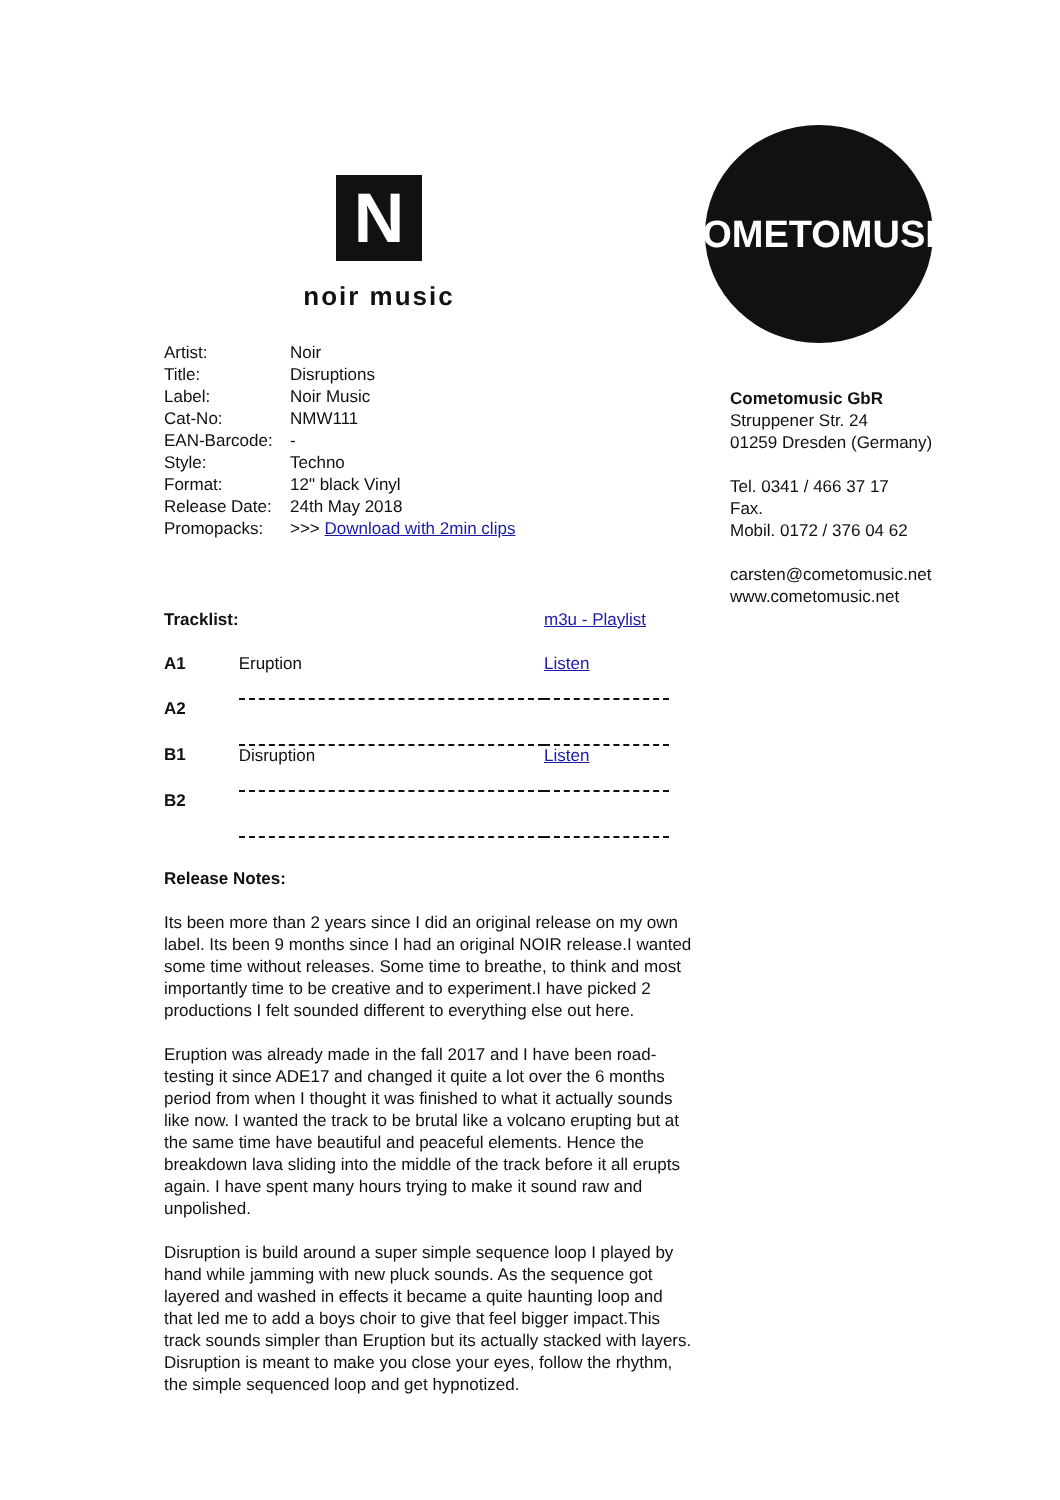N
noir music
| Artist: | Noir |
| Title: | Disruptions |
| Label: | Noir Music |
| Cat-No: | NMW111 |
| EAN-Barcode: | - |
| Style: | Techno |
| Format: | 12" black Vinyl |
| Release Date: | 24th May 2018 |
| Promopacks: | >>> Download with 2min clips |
| Tracklist: | | m3u - Playlist |
| A1 | Eruption | Listen |
| A2 | | |
| B1 | Disruption | Listen |
| B2 | | |
Release Notes:
Its been more than 2 years since I did an original release on my own label. Its been 9 months since I had an original NOIR release.I wanted some time without releases. Some time to breathe, to think and most importantly time to be creative and to experiment.I have picked 2 productions I felt sounded different to everything else out here.
Eruption was already made in the fall 2017 and I have been road-testing it since ADE17 and changed it quite a lot over the 6 months period from when I thought it was finished to what it actually sounds like now. I wanted the track to be brutal like a volcano erupting but at the same time have beautiful and peaceful elements. Hence the breakdown lava sliding into the middle of the track before it all erupts again. I have spent many hours trying to make it sound raw and unpolished.
Disruption is build around a super simple sequence loop I played by hand while jamming with new pluck sounds. As the sequence got layered and washed in effects it became a quite haunting loop and that led me to add a boys choir to give that feel bigger impact.This track sounds simpler than Eruption but its actually stacked with layers. Disruption is meant to make you close your eyes, follow the rhythm, the simple sequenced loop and get hypnotized.
COMETOMUSIC
Cometomusic GbR
Struppener Str. 24
01259 Dresden (Germany)
Tel. 0341 / 466 37 17
Fax.
Mobil. 0172 / 376 04 62
carsten@cometomusic.net
www.cometomusic.net